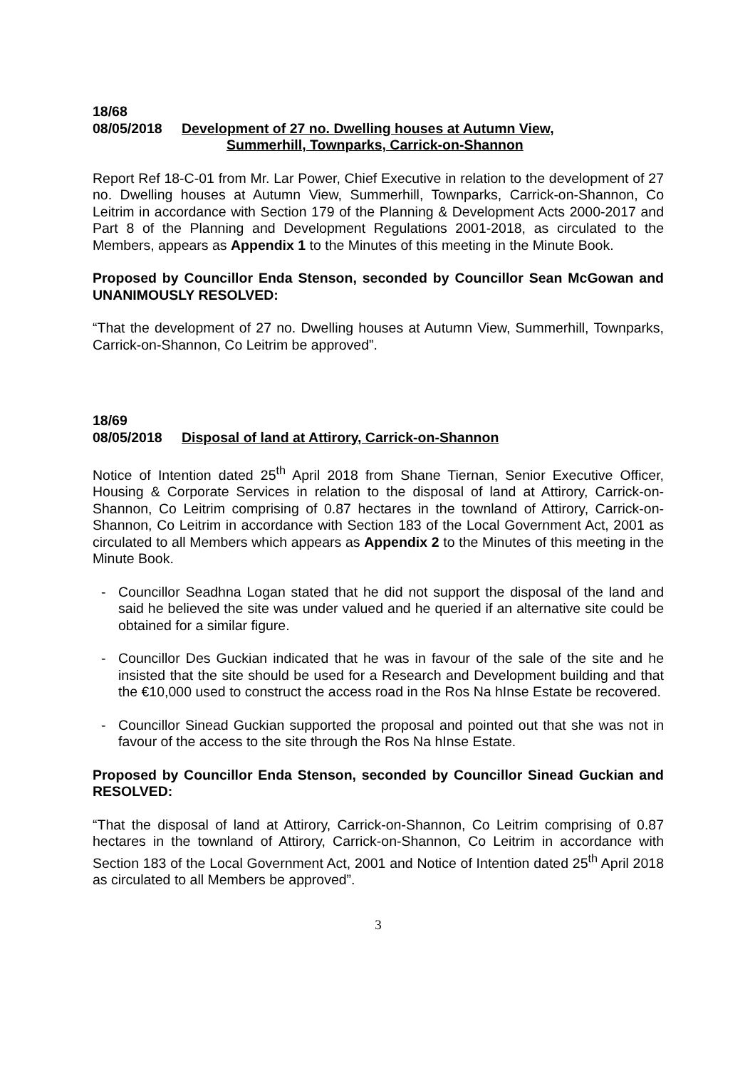18/68
08/05/2018 Development of 27 no. Dwelling houses at Autumn View,
Summerhill, Townparks, Carrick-on-Shannon
Report Ref 18-C-01 from Mr. Lar Power, Chief Executive in relation to the development of 27 no. Dwelling houses at Autumn View, Summerhill, Townparks, Carrick-on-Shannon, Co Leitrim in accordance with Section 179 of the Planning & Development Acts 2000-2017 and Part 8 of the Planning and Development Regulations 2001-2018, as circulated to the Members, appears as Appendix 1 to the Minutes of this meeting in the Minute Book.
Proposed by Councillor Enda Stenson, seconded by Councillor Sean McGowan and UNANIMOUSLY RESOLVED:
“That the development of 27 no. Dwelling houses at Autumn View, Summerhill, Townparks, Carrick-on-Shannon, Co Leitrim be approved”.
18/69
08/05/2018 Disposal of land at Attirory, Carrick-on-Shannon
Notice of Intention dated 25<sup>th</sup> April 2018 from Shane Tiernan, Senior Executive Officer, Housing & Corporate Services in relation to the disposal of land at Attirory, Carrick-on-Shannon, Co Leitrim comprising of 0.87 hectares in the townland of Attirory, Carrick-on-Shannon, Co Leitrim in accordance with Section 183 of the Local Government Act, 2001 as circulated to all Members which appears as Appendix 2 to the Minutes of this meeting in the Minute Book.
- Councillor Seadhna Logan stated that he did not support the disposal of the land and said he believed the site was under valued and he queried if an alternative site could be obtained for a similar figure.
- Councillor Des Guckian indicated that he was in favour of the sale of the site and he insisted that the site should be used for a Research and Development building and that the €10,000 used to construct the access road in the Ros Na hInse Estate be recovered.
- Councillor Sinead Guckian supported the proposal and pointed out that she was not in favour of the access to the site through the Ros Na hInse Estate.
Proposed by Councillor Enda Stenson, seconded by Councillor Sinead Guckian and RESOLVED:
“That the disposal of land at Attirory, Carrick-on-Shannon, Co Leitrim comprising of 0.87 hectares in the townland of Attirory, Carrick-on-Shannon, Co Leitrim in accordance with Section 183 of the Local Government Act, 2001 and Notice of Intention dated 25<sup>th</sup> April 2018 as circulated to all Members be approved”.
3